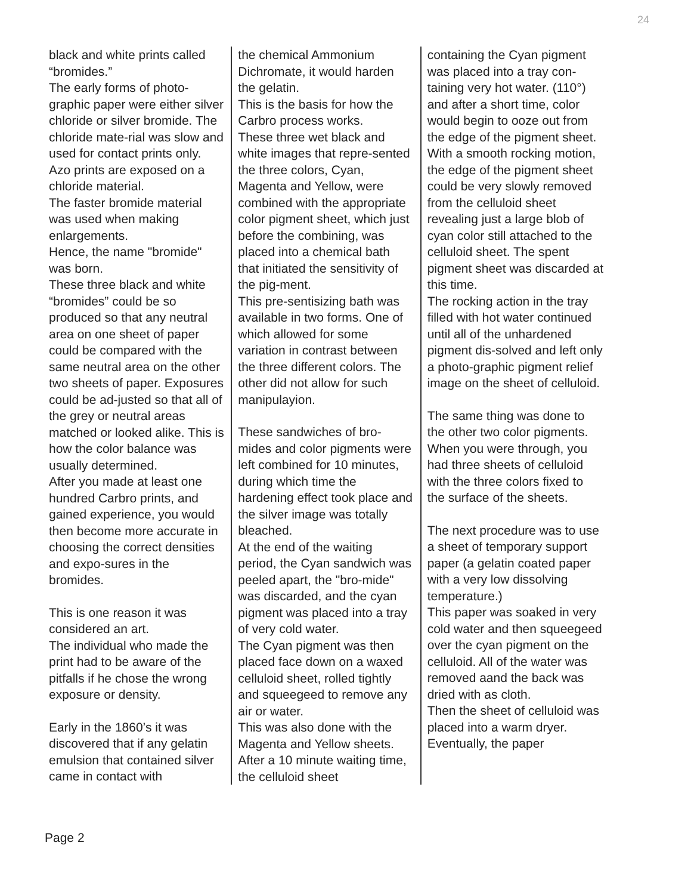24
black and white prints called “bromides.”
The early forms of photo-graphic paper were either silver chloride or silver bromide. The chloride mate-rial was slow and used for contact prints only. Azo prints are exposed on a chloride material.
The faster bromide material was used when making enlargements.
Hence, the name "bromide" was born.
These three black and white “bromides” could be so produced so that any neutral area on one sheet of paper could be compared with the same neutral area on the other two sheets of paper. Exposures could be ad-justed so that all of the grey or neutral areas matched or looked alike. This is how the color balance was usually determined.
After you made at least one hundred Carbro prints, and gained experience, you would then become more accurate in choosing the correct densities and expo-sures in the bromides.
This is one reason it was considered an art.
The individual who made the print had to be aware of the pitfalls if he chose the wrong exposure or density.
Early in the 1860’s it was discovered that if any gelatin emulsion that contained silver came in contact with
the chemical Ammonium Dichromate, it would harden the gelatin.
This is the basis for how the Carbro process works.
These three wet black and white images that repre-sented the three colors, Cyan, Magenta and Yellow, were combined with the appropriate color pigment sheet, which just before the combining, was placed into a chemical bath that initiated the sensitivity of the pig-ment.
This pre-sentisizing bath was available in two forms. One of which allowed for some variation in contrast between the three different colors. The other did not allow for such manipulayion.
These sandwiches of bro-mides and color pigments were left combined for 10 minutes, during which time the hardening effect took place and the silver image was totally bleached.
At the end of the waiting period, the Cyan sandwich was peeled apart, the "bro-mide" was discarded, and the cyan pigment was placed into a tray of very cold water.
The Cyan pigment was then placed face down on a waxed celluloid sheet, rolled tightly and squeegeed to remove any air or water.
This was also done with the Magenta and Yellow sheets.
After a 10 minute waiting time, the celluloid sheet
containing the Cyan pigment was placed into a tray con-taining very hot water. (110°) and after a short time, color would begin to ooze out from the edge of the pigment sheet.
With a smooth rocking motion, the edge of the pigment sheet could be very slowly removed from the celluloid sheet revealing just a large blob of cyan color still attached to the celluloid sheet. The spent pigment sheet was discarded at this time.
The rocking action in the tray filled with hot water continued until all of the unhardened pigment dis-solved and left only a photo-graphic pigment relief image on the sheet of celluloid.
The same thing was done to the other two color pigments. When you were through, you had three sheets of celluloid with the three colors fixed to the surface of the sheets.
The next procedure was to use a sheet of temporary support paper (a gelatin coated paper with a very low dissolving temperature.)
This paper was soaked in very cold water and then squeegeed over the cyan pigment on the celluloid. All of the water was removed aand the back was dried with as cloth.
Then the sheet of celluloid was placed into a warm dryer. Eventually, the paper
Page 2